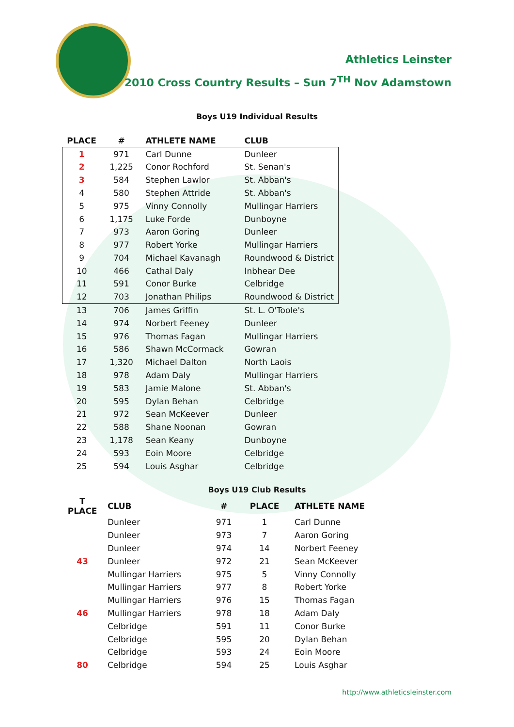Athletics Leinster
2010 Cross Country Results – Sun 7<sup>TH</sup> Nov Adamstown
Boys U19 Individual Results
| PLACE | # | ATHLETE NAME | CLUB |
| --- | --- | --- | --- |
| 1 | 971 | Carl Dunne | Dunleer |
| 2 | 1,225 | Conor Rochford | St. Senan's |
| 3 | 584 | Stephen Lawlor | St. Abban's |
| 4 | 580 | Stephen Attride | St. Abban's |
| 5 | 975 | Vinny Connolly | Mullingar Harriers |
| 6 | 1,175 | Luke Forde | Dunboyne |
| 7 | 973 | Aaron Goring | Dunleer |
| 8 | 977 | Robert Yorke | Mullingar Harriers |
| 9 | 704 | Michael Kavanagh | Roundwood & District |
| 10 | 466 | Cathal Daly | Inbhear Dee |
| 11 | 591 | Conor Burke | Celbridge |
| 12 | 703 | Jonathan Philips | Roundwood & District |
| 13 | 706 | James Griffin | St. L. O'Toole's |
| 14 | 974 | Norbert Feeney | Dunleer |
| 15 | 976 | Thomas Fagan | Mullingar Harriers |
| 16 | 586 | Shawn McCormack | Gowran |
| 17 | 1,320 | Michael Dalton | North Laois |
| 18 | 978 | Adam Daly | Mullingar Harriers |
| 19 | 583 | Jamie Malone | St. Abban's |
| 20 | 595 | Dylan Behan | Celbridge |
| 21 | 972 | Sean McKeever | Dunleer |
| 22 | 588 | Shane Noonan | Gowran |
| 23 | 1,178 | Sean Keany | Dunboyne |
| 24 | 593 | Eoin Moore | Celbridge |
| 25 | 594 | Louis Asghar | Celbridge |
Boys U19 Club Results
| T PLACE | CLUB | # | PLACE | ATHLETE NAME |
| --- | --- | --- | --- | --- |
| | Dunleer | 971 | 1 | Carl Dunne |
| | Dunleer | 973 | 7 | Aaron Goring |
| | Dunleer | 974 | 14 | Norbert Feeney |
| 43 | Dunleer | 972 | 21 | Sean McKeever |
| | Mullingar Harriers | 975 | 5 | Vinny Connolly |
| | Mullingar Harriers | 977 | 8 | Robert Yorke |
| | Mullingar Harriers | 976 | 15 | Thomas Fagan |
| 46 | Mullingar Harriers | 978 | 18 | Adam Daly |
| | Celbridge | 591 | 11 | Conor Burke |
| | Celbridge | 595 | 20 | Dylan Behan |
| | Celbridge | 593 | 24 | Eoin Moore |
| 80 | Celbridge | 594 | 25 | Louis Asghar |
http://www.athleticsleinster.com